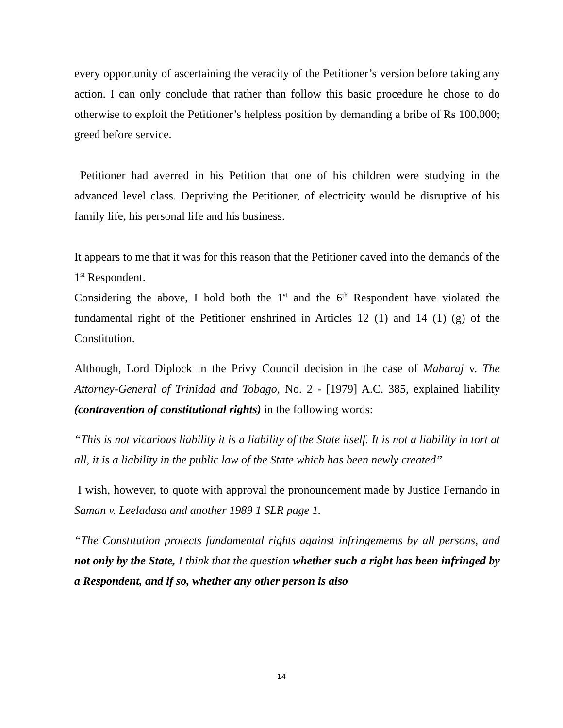every opportunity of ascertaining the veracity of the Petitioner’s version before taking any action. I can only conclude that rather than follow this basic procedure he chose to do otherwise to exploit the Petitioner’s helpless position by demanding a bribe of Rs 100,000; greed before service.
Petitioner had averred in his Petition that one of his children were studying in the advanced level class. Depriving the Petitioner, of electricity would be disruptive of his family life, his personal life and his business.
It appears to me that it was for this reason that the Petitioner caved into the demands of the 1<sup>st</sup> Respondent.
Considering the above, I hold both the 1<sup>st</sup> and the 6<sup>th</sup> Respondent have violated the fundamental right of the Petitioner enshrined in Articles 12 (1) and 14 (1) (g) of the Constitution.
Although, Lord Diplock in the Privy Council decision in the case of Maharaj v. The Attorney-General of Trinidad and Tobago, No. 2 - [1979] A.C. 385, explained liability (contravention of constitutional rights) in the following words:
“This is not vicarious liability it is a liability of the State itself. It is not a liability in tort at all, it is a liability in the public law of the State which has been newly created”
I wish, however, to quote with approval the pronouncement made by Justice Fernando in Saman v. Leeladasa and another 1989 1 SLR page 1.
“The Constitution protects fundamental rights against infringements by all persons, and not only by the State, I think that the question whether such a right has been infringed by a Respondent, and if so, whether any other person is also
14